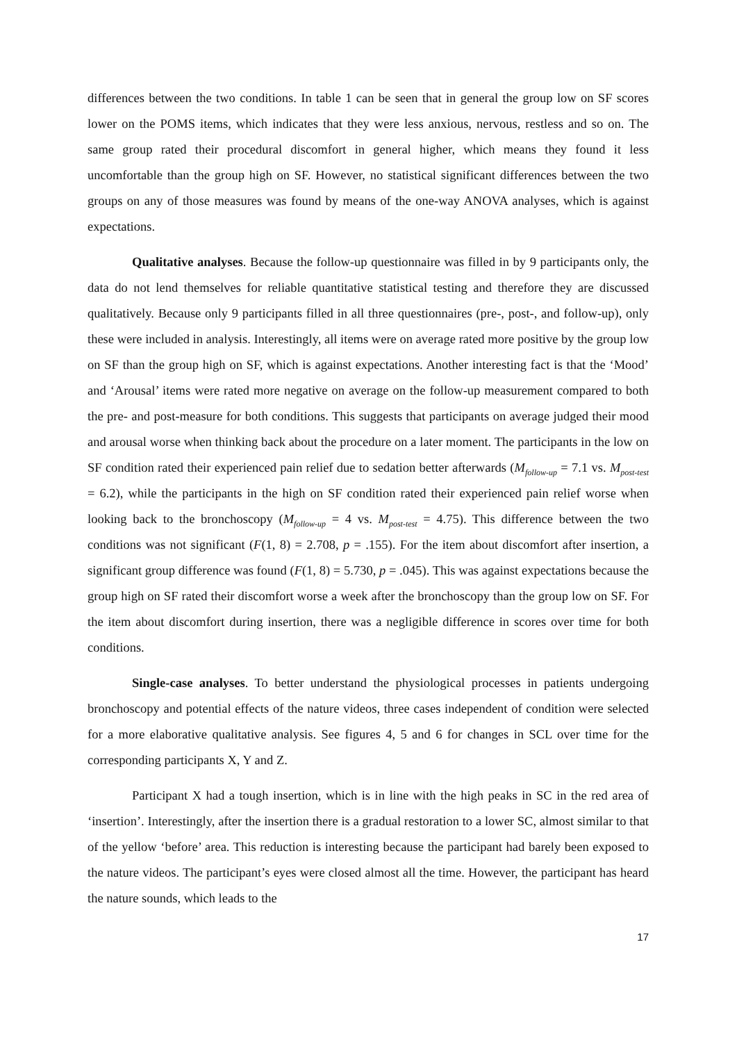differences between the two conditions. In table 1 can be seen that in general the group low on SF scores lower on the POMS items, which indicates that they were less anxious, nervous, restless and so on. The same group rated their procedural discomfort in general higher, which means they found it less uncomfortable than the group high on SF. However, no statistical significant differences between the two groups on any of those measures was found by means of the one-way ANOVA analyses, which is against expectations.
Qualitative analyses. Because the follow-up questionnaire was filled in by 9 participants only, the data do not lend themselves for reliable quantitative statistical testing and therefore they are discussed qualitatively. Because only 9 participants filled in all three questionnaires (pre-, post-, and follow-up), only these were included in analysis. Interestingly, all items were on average rated more positive by the group low on SF than the group high on SF, which is against expectations. Another interesting fact is that the ‘Mood’ and ‘Arousal’ items were rated more negative on average on the follow-up measurement compared to both the pre- and post-measure for both conditions. This suggests that participants on average judged their mood and arousal worse when thinking back about the procedure on a later moment. The participants in the low on SF condition rated their experienced pain relief due to sedation better afterwards (M<sub>follow-up</sub> = 7.1 vs. M<sub>post-test</sub> = 6.2), while the participants in the high on SF condition rated their experienced pain relief worse when looking back to the bronchoscopy (M<sub>follow-up</sub> = 4 vs. M<sub>post-test</sub> = 4.75). This difference between the two conditions was not significant (F(1, 8) = 2.708, p = .155). For the item about discomfort after insertion, a significant group difference was found (F(1, 8) = 5.730, p = .045). This was against expectations because the group high on SF rated their discomfort worse a week after the bronchoscopy than the group low on SF. For the item about discomfort during insertion, there was a negligible difference in scores over time for both conditions.
Single-case analyses. To better understand the physiological processes in patients undergoing bronchoscopy and potential effects of the nature videos, three cases independent of condition were selected for a more elaborative qualitative analysis. See figures 4, 5 and 6 for changes in SCL over time for the corresponding participants X, Y and Z.
Participant X had a tough insertion, which is in line with the high peaks in SC in the red area of ‘insertion’. Interestingly, after the insertion there is a gradual restoration to a lower SC, almost similar to that of the yellow ‘before’ area. This reduction is interesting because the participant had barely been exposed to the nature videos. The participant’s eyes were closed almost all the time. However, the participant has heard the nature sounds, which leads to the
17